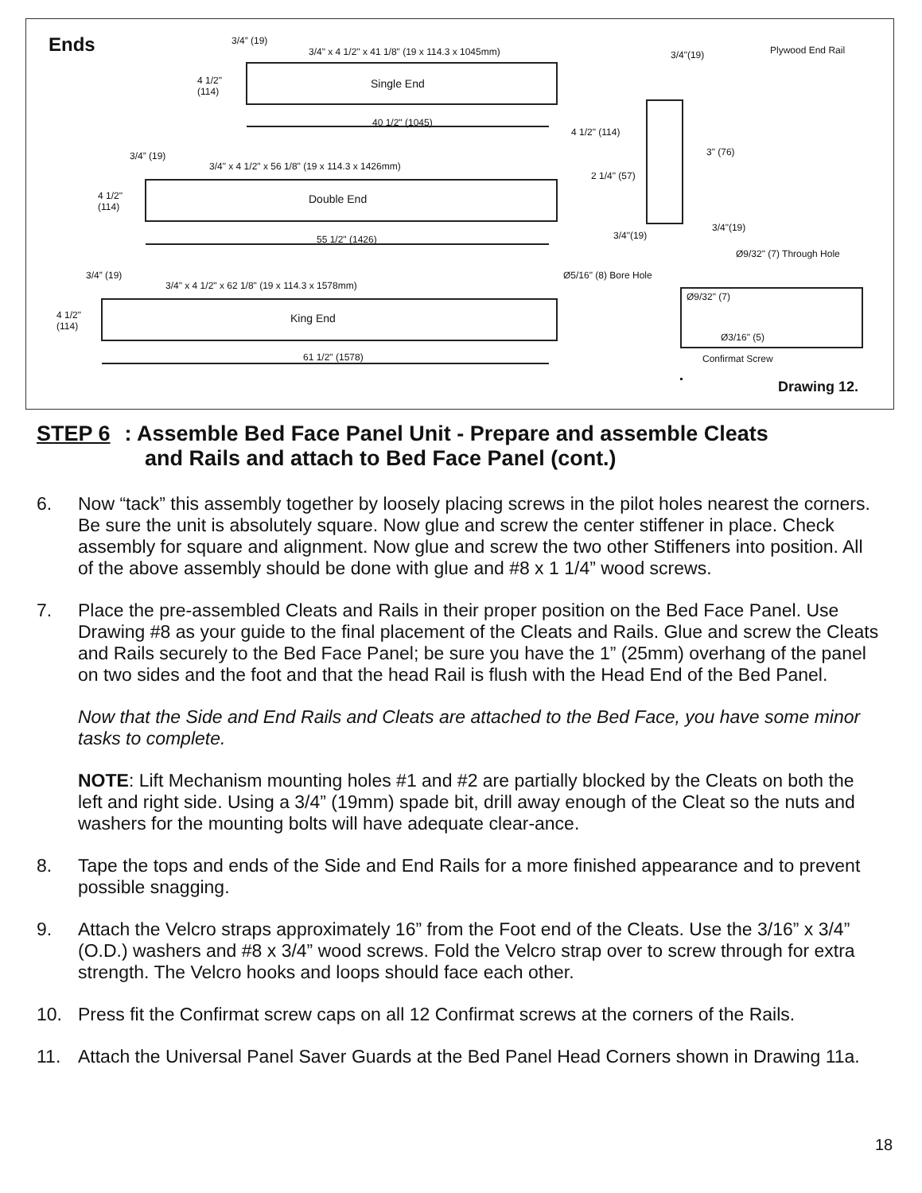Ends 3/4” (19)
3/4" x 4 1/2" x 41 1/8" (19 x 114.3 x 1045mm)
4 1/2"
(114)
Single End
40 1/2" (1045)
3/4” (19)
3/4" x 4 1/2" x 56 1/8" (19 x 114.3 x 1426mm)
4 1/2"
(114)
Double End
55 1/2" (1426)
3/4” (19)
3/4" x 4 1/2" x 62 1/8" (19 x 114.3 x 1578mm)
4 1/2"
(114)
King End
61 1/2" (1578)
3/4"(19) Plywood End Rail
4 1/2" (114)
3" (76)
2 1/4" (57)
3/4"(19)
3/4"(19)
Ø9/32" (7) Through Hole
Ø5/16" (8) Bore Hole
Ø9/32" (7)
Ø3/16" (5)
Confirmat Screw
Drawing 12.
STEP 6: Assemble Bed Face Panel Unit - Prepare and assemble Cleats
and Rails and attach to Bed Face Panel (cont.)
6. Now “tack” this assembly together by loosely placing screws in the pilot holes nearest the corners. Be sure the unit is absolutely square. Now glue and screw the center stiffener in place. Check assembly for square and alignment. Now glue and screw the two other Stiffeners into position. All of the above assembly should be done with glue and #8 x 1 1/4” wood screws.
7. Place the pre-assembled Cleats and Rails in their proper position on the Bed Face Panel. Use Drawing #8 as your guide to the final placement of the Cleats and Rails. Glue and screw the Cleats and Rails securely to the Bed Face Panel; be sure you have the 1” (25mm) overhang of the panel on two sides and the foot and that the head Rail is flush with the Head End of the Bed Panel.
Now that the Side and End Rails and Cleats are attached to the Bed Face, you have some minor tasks to complete.
NOTE: Lift Mechanism mounting holes #1 and #2 are partially blocked by the Cleats on both the left and right side. Using a 3/4” (19mm) spade bit, drill away enough of the Cleat so the nuts and washers for the mounting bolts will have adequate clear-ance.
8. Tape the tops and ends of the Side and End Rails for a more finished appearance and to prevent possible snagging.
9. Attach the Velcro straps approximately 16” from the Foot end of the Cleats. Use the 3/16” x 3/4” (O.D.) washers and #8 x 3/4” wood screws. Fold the Velcro strap over to screw through for extra strength. The Velcro hooks and loops should face each other.
10. Press fit the Confirmat screw caps on all 12 Confirmat screws at the corners of the Rails.
11. Attach the Universal Panel Saver Guards at the Bed Panel Head Corners shown in Drawing 11a.
18